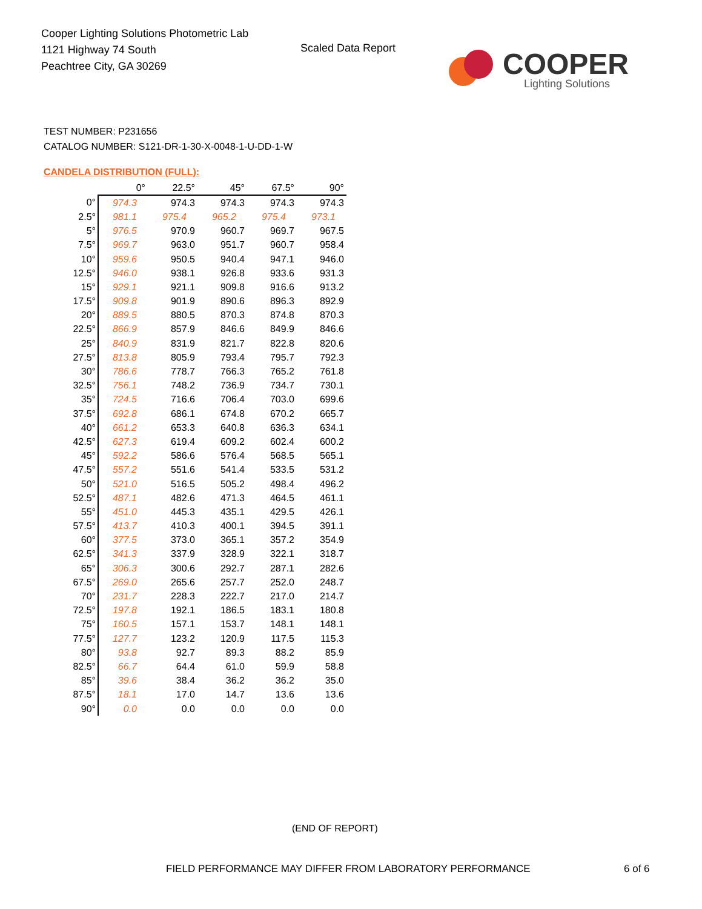Cooper Lighting Solutions Photometric Lab
1121 Highway 74 South
Peachtree City, GA 30269
Scaled Data Report
COOPER
Lighting Solutions
TEST NUMBER: P231656
CATALOG NUMBER: S121-DR-1-30-X-0048-1-U-DD-1-W
CANDELA DISTRIBUTION (FULL):
| | 0° | 22.5° | 45° | 67.5° | 90° |
| --- | --- | --- | --- | --- | --- |
| 0° | 974.3 | 974.3 | 974.3 | 974.3 | 974.3 |
| 2.5° | 981.1 | 975.4 | 965.2 | 975.4 | 973.1 |
| 5° | 976.5 | 970.9 | 960.7 | 969.7 | 967.5 |
| 7.5° | 969.7 | 963.0 | 951.7 | 960.7 | 958.4 |
| 10° | 959.6 | 950.5 | 940.4 | 947.1 | 946.0 |
| 12.5° | 946.0 | 938.1 | 926.8 | 933.6 | 931.3 |
| 15° | 929.1 | 921.1 | 909.8 | 916.6 | 913.2 |
| 17.5° | 909.8 | 901.9 | 890.6 | 896.3 | 892.9 |
| 20° | 889.5 | 880.5 | 870.3 | 874.8 | 870.3 |
| 22.5° | 866.9 | 857.9 | 846.6 | 849.9 | 846.6 |
| 25° | 840.9 | 831.9 | 821.7 | 822.8 | 820.6 |
| 27.5° | 813.8 | 805.9 | 793.4 | 795.7 | 792.3 |
| 30° | 786.6 | 778.7 | 766.3 | 765.2 | 761.8 |
| 32.5° | 756.1 | 748.2 | 736.9 | 734.7 | 730.1 |
| 35° | 724.5 | 716.6 | 706.4 | 703.0 | 699.6 |
| 37.5° | 692.8 | 686.1 | 674.8 | 670.2 | 665.7 |
| 40° | 661.2 | 653.3 | 640.8 | 636.3 | 634.1 |
| 42.5° | 627.3 | 619.4 | 609.2 | 602.4 | 600.2 |
| 45° | 592.2 | 586.6 | 576.4 | 568.5 | 565.1 |
| 47.5° | 557.2 | 551.6 | 541.4 | 533.5 | 531.2 |
| 50° | 521.0 | 516.5 | 505.2 | 498.4 | 496.2 |
| 52.5° | 487.1 | 482.6 | 471.3 | 464.5 | 461.1 |
| 55° | 451.0 | 445.3 | 435.1 | 429.5 | 426.1 |
| 57.5° | 413.7 | 410.3 | 400.1 | 394.5 | 391.1 |
| 60° | 377.5 | 373.0 | 365.1 | 357.2 | 354.9 |
| 62.5° | 341.3 | 337.9 | 328.9 | 322.1 | 318.7 |
| 65° | 306.3 | 300.6 | 292.7 | 287.1 | 282.6 |
| 67.5° | 269.0 | 265.6 | 257.7 | 252.0 | 248.7 |
| 70° | 231.7 | 228.3 | 222.7 | 217.0 | 214.7 |
| 72.5° | 197.8 | 192.1 | 186.5 | 183.1 | 180.8 |
| 75° | 160.5 | 157.1 | 153.7 | 148.1 | 148.1 |
| 77.5° | 127.7 | 123.2 | 120.9 | 117.5 | 115.3 |
| 80° | 93.8 | 92.7 | 89.3 | 88.2 | 85.9 |
| 82.5° | 66.7 | 64.4 | 61.0 | 59.9 | 58.8 |
| 85° | 39.6 | 38.4 | 36.2 | 36.2 | 35.0 |
| 87.5° | 18.1 | 17.0 | 14.7 | 13.6 | 13.6 |
| 90° | 0.0 | 0.0 | 0.0 | 0.0 | 0.0 |
(END OF REPORT)
FIELD PERFORMANCE MAY DIFFER FROM LABORATORY PERFORMANCE
6 of 6